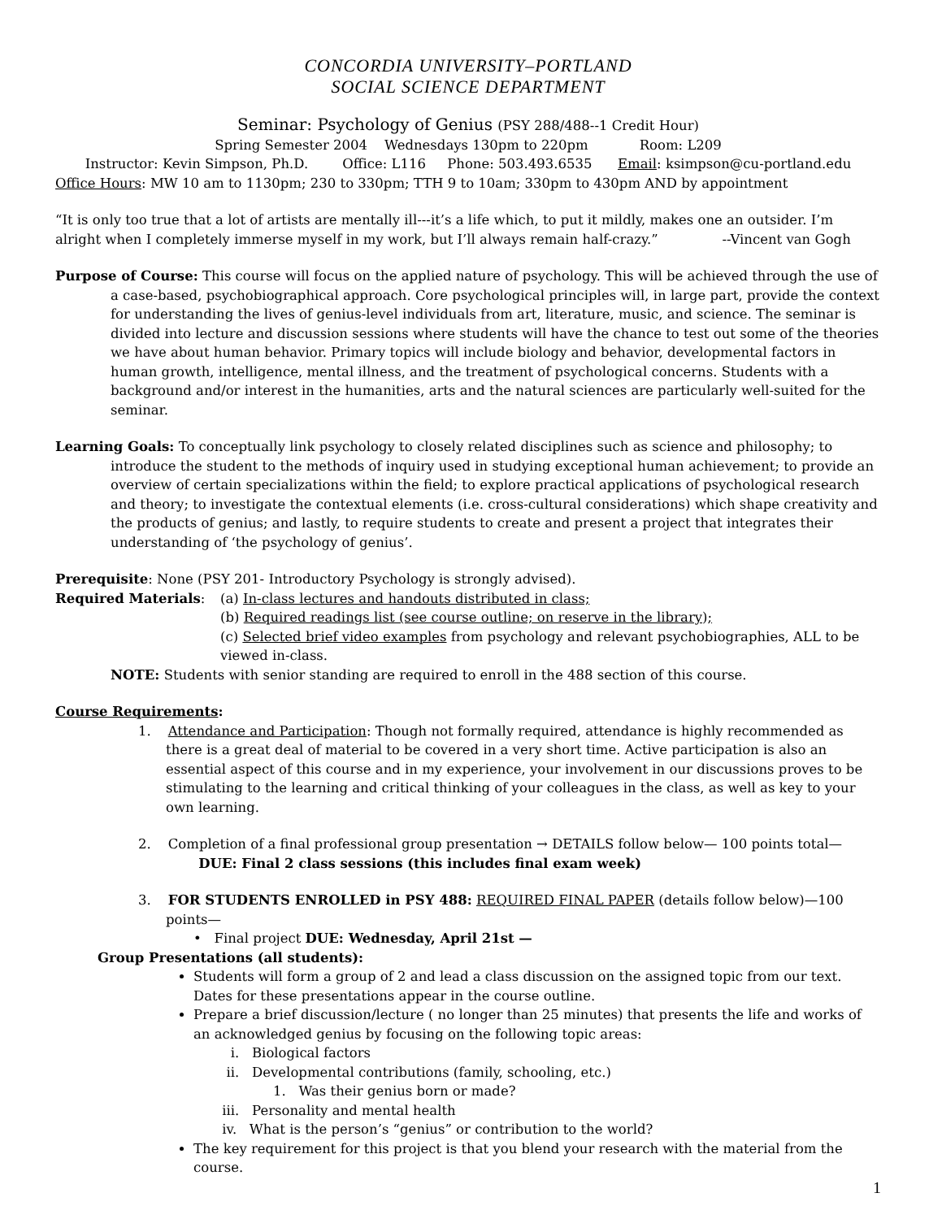CONCORDIA UNIVERSITY–PORTLAND
SOCIAL SCIENCE DEPARTMENT
Seminar: Psychology of Genius (PSY 288/488--1 Credit Hour)
Spring Semester 2004 Wednesdays 130pm to 220pm Room: L209
Instructor: Kevin Simpson, Ph.D. Office: L116 Phone: 503.493.6535 Email: ksimpson@cu-portland.edu
Office Hours: MW 10 am to 1130pm; 230 to 330pm; TTH 9 to 10am; 330pm to 430pm AND by appointment
“It is only too true that a lot of artists are mentally ill---it’s a life which, to put it mildly, makes one an outsider. I’m alright when I completely immerse myself in my work, but I’ll always remain half-crazy.” --Vincent van Gogh
Purpose of Course: This course will focus on the applied nature of psychology. This will be achieved through the use of a case-based, psychobiographical approach. Core psychological principles will, in large part, provide the context for understanding the lives of genius-level individuals from art, literature, music, and science. The seminar is divided into lecture and discussion sessions where students will have the chance to test out some of the theories we have about human behavior. Primary topics will include biology and behavior, developmental factors in human growth, intelligence, mental illness, and the treatment of psychological concerns. Students with a background and/or interest in the humanities, arts and the natural sciences are particularly well-suited for the seminar.
Learning Goals: To conceptually link psychology to closely related disciplines such as science and philosophy; to introduce the student to the methods of inquiry used in studying exceptional human achievement; to provide an overview of certain specializations within the field; to explore practical applications of psychological research and theory; to investigate the contextual elements (i.e. cross-cultural considerations) which shape creativity and the products of genius; and lastly, to require students to create and present a project that integrates their understanding of ‘the psychology of genius’.
Prerequisite: None (PSY 201- Introductory Psychology is strongly advised).
Required Materials: (a) In-class lectures and handouts distributed in class;
(b) Required readings list (see course outline; on reserve in the library);
(c) Selected brief video examples from psychology and relevant psychobiographies, ALL to be viewed in-class.
NOTE: Students with senior standing are required to enroll in the 488 section of this course.
Course Requirements:
1. Attendance and Participation: Though not formally required, attendance is highly recommended as there is a great deal of material to be covered in a very short time. Active participation is also an essential aspect of this course and in my experience, your involvement in our discussions proves to be stimulating to the learning and critical thinking of your colleagues in the class, as well as key to your own learning.
2. Completion of a final professional group presentation → DETAILS follow below— 100 points total—
DUE: Final 2 class sessions (this includes final exam week)
3. FOR STUDENTS ENROLLED in PSY 488: REQUIRED FINAL PAPER (details follow below)—100 points—
• Final project DUE: Wednesday, April 21st —
Group Presentations (all students):
Students will form a group of 2 and lead a class discussion on the assigned topic from our text. Dates for these presentations appear in the course outline.
Prepare a brief discussion/lecture ( no longer than 25 minutes) that presents the life and works of an acknowledged genius by focusing on the following topic areas:
i. Biological factors
ii. Developmental contributions (family, schooling, etc.)
1. Was their genius born or made?
iii. Personality and mental health
iv. What is the person’s “genius” or contribution to the world?
The key requirement for this project is that you blend your research with the material from the course.
1